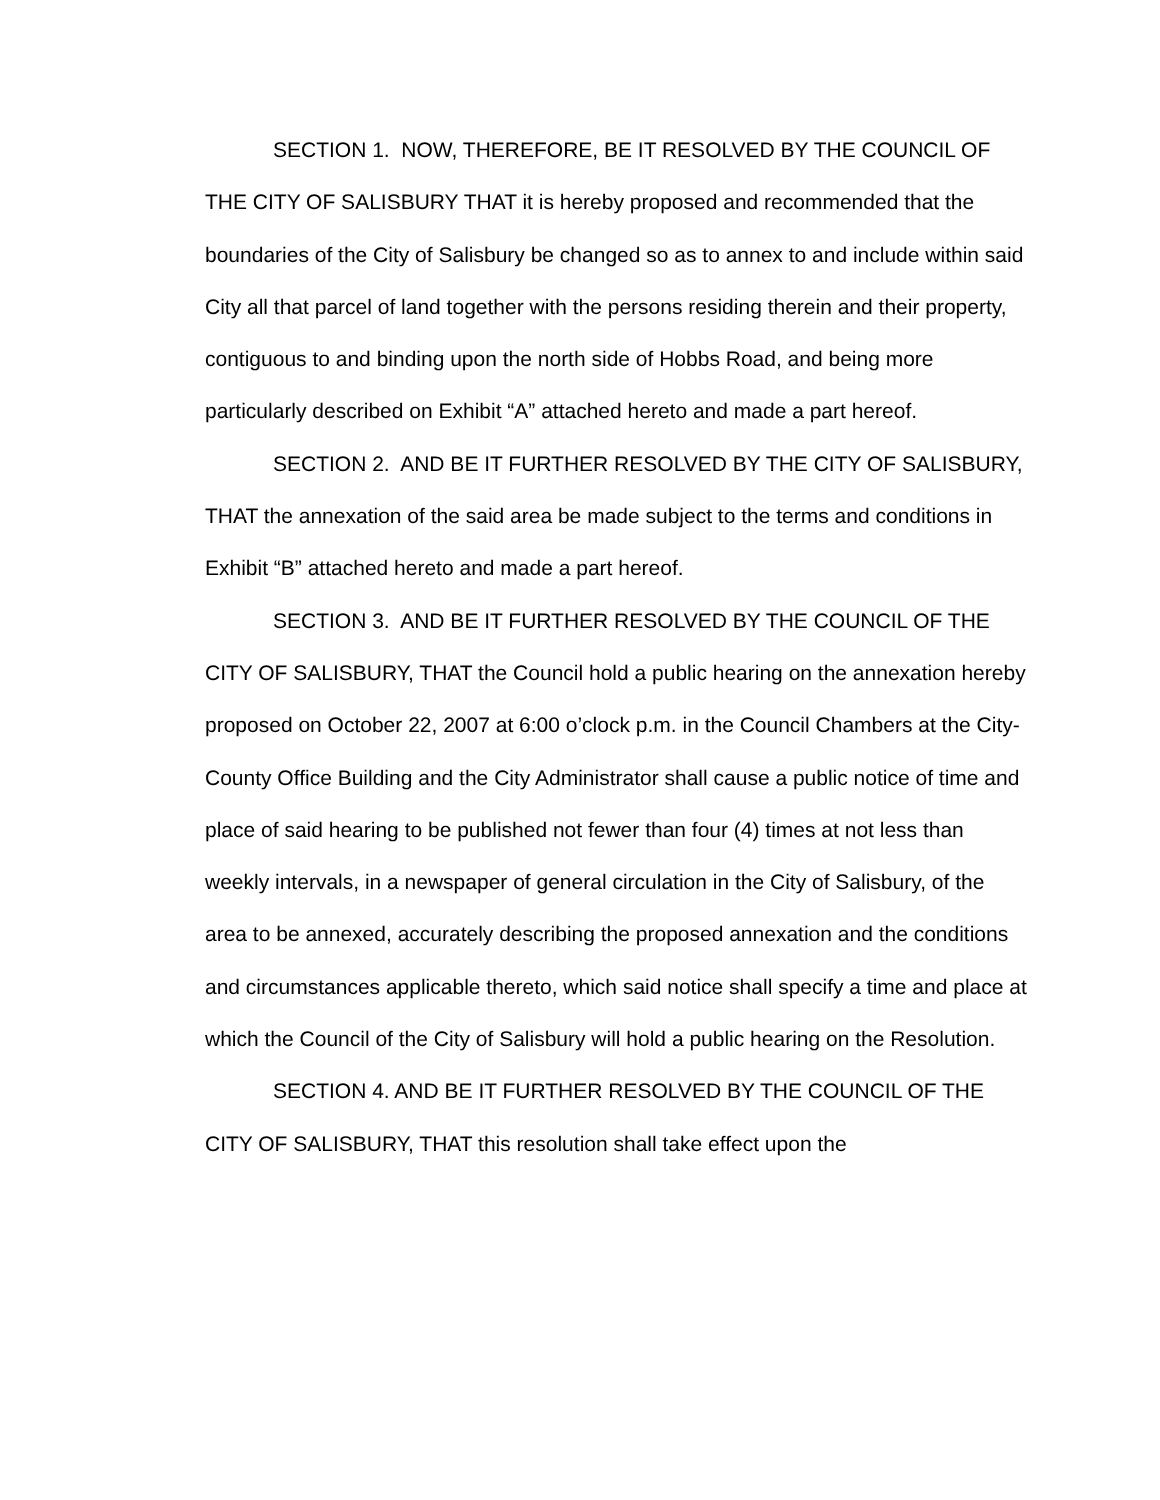SECTION 1. NOW, THEREFORE, BE IT RESOLVED BY THE COUNCIL OF THE CITY OF SALISBURY THAT it is hereby proposed and recommended that the boundaries of the City of Salisbury be changed so as to annex to and include within said City all that parcel of land together with the persons residing therein and their property, contiguous to and binding upon the north side of Hobbs Road, and being more particularly described on Exhibit “A” attached hereto and made a part hereof.
SECTION 2. AND BE IT FURTHER RESOLVED BY THE CITY OF SALISBURY, THAT the annexation of the said area be made subject to the terms and conditions in Exhibit “B” attached hereto and made a part hereof.
SECTION 3. AND BE IT FURTHER RESOLVED BY THE COUNCIL OF THE CITY OF SALISBURY, THAT the Council hold a public hearing on the annexation hereby proposed on October 22, 2007 at 6:00 o’clock p.m. in the Council Chambers at the City-County Office Building and the City Administrator shall cause a public notice of time and place of said hearing to be published not fewer than four (4) times at not less than weekly intervals, in a newspaper of general circulation in the City of Salisbury, of the area to be annexed, accurately describing the proposed annexation and the conditions and circumstances applicable thereto, which said notice shall specify a time and place at which the Council of the City of Salisbury will hold a public hearing on the Resolution.
SECTION 4. AND BE IT FURTHER RESOLVED BY THE COUNCIL OF THE CITY OF SALISBURY, THAT this resolution shall take effect upon the